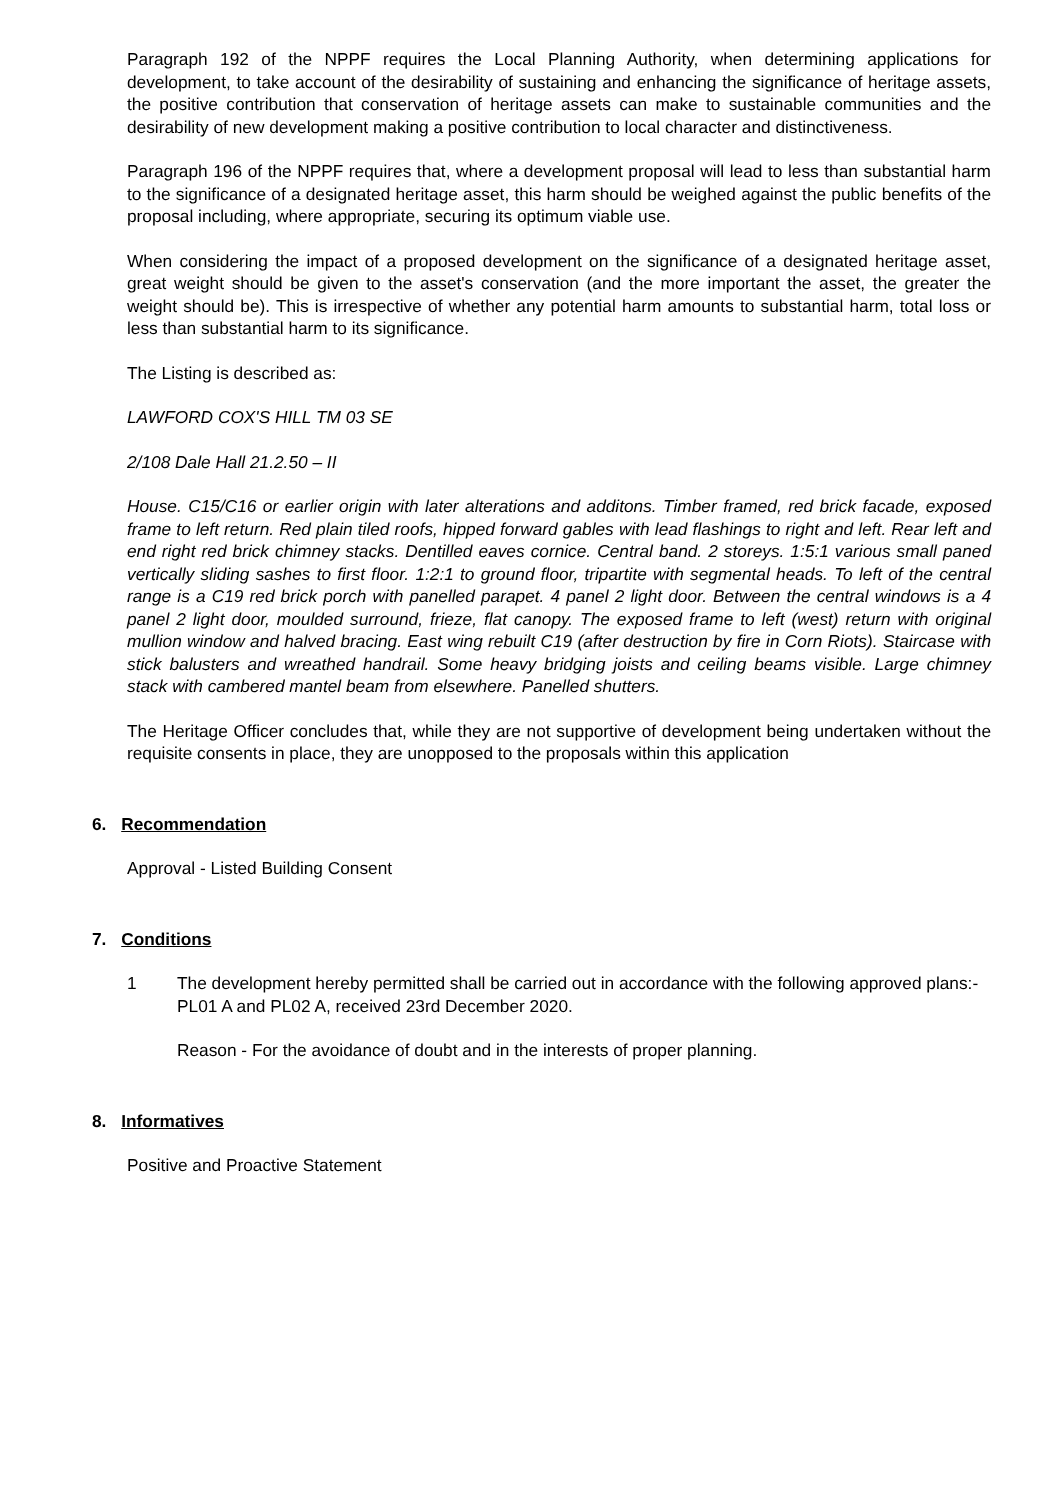Paragraph 192 of the NPPF requires the Local Planning Authority, when determining applications for development, to take account of the desirability of sustaining and enhancing the significance of heritage assets, the positive contribution that conservation of heritage assets can make to sustainable communities and the desirability of new development making a positive contribution to local character and distinctiveness.
Paragraph 196 of the NPPF requires that, where a development proposal will lead to less than substantial harm to the significance of a designated heritage asset, this harm should be weighed against the public benefits of the proposal including, where appropriate, securing its optimum viable use.
When considering the impact of a proposed development on the significance of a designated heritage asset, great weight should be given to the asset's conservation (and the more important the asset, the greater the weight should be). This is irrespective of whether any potential harm amounts to substantial harm, total loss or less than substantial harm to its significance.
The Listing is described as:
LAWFORD COX'S HILL TM 03 SE
2/108 Dale Hall 21.2.50 – II
House. C15/C16 or earlier origin with later alterations and additons. Timber framed, red brick facade, exposed frame to left return. Red plain tiled roofs, hipped forward gables with lead flashings to right and left. Rear left and end right red brick chimney stacks. Dentilled eaves cornice. Central band. 2 storeys. 1:5:1 various small paned vertically sliding sashes to first floor. 1:2:1 to ground floor, tripartite with segmental heads. To left of the central range is a C19 red brick porch with panelled parapet. 4 panel 2 light door. Between the central windows is a 4 panel 2 light door, moulded surround, frieze, flat canopy. The exposed frame to left (west) return with original mullion window and halved bracing. East wing rebuilt C19 (after destruction by fire in Corn Riots). Staircase with stick balusters and wreathed handrail. Some heavy bridging joists and ceiling beams visible. Large chimney stack with cambered mantel beam from elsewhere. Panelled shutters.
The Heritage Officer concludes that, while they are not supportive of development being undertaken without the requisite consents in place, they are unopposed to the proposals within this application
6. Recommendation
Approval - Listed Building Consent
7. Conditions
1 The development hereby permitted shall be carried out in accordance with the following approved plans:- PL01 A and PL02 A, received 23rd December 2020.
Reason - For the avoidance of doubt and in the interests of proper planning.
8. Informatives
Positive and Proactive Statement